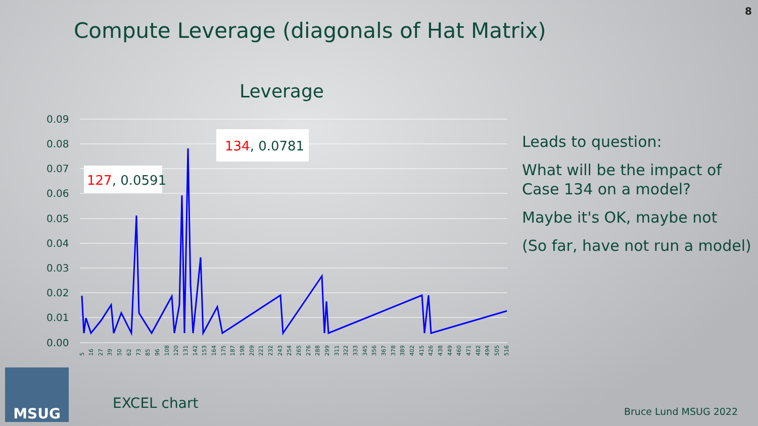8
Compute Leverage (diagonals of Hat Matrix)
Leverage
0.09
0.08
0.07
0.06
0.05
0.04
0.03
0.02
0.01
0.00
127, 0.0591
134, 0.0781
5
16
27
39
50
62
73
85
96
108
120
131
142
153
164
175
187
198
209
221
232
243
254
265
276
288
299
311
322
333
345
356
367
378
389
402
415
426
438
449
460
471
482
494
505
516
Leads to question:
What will be the impact of
Case 134 on a model?
Maybe it's OK, maybe not
(So far, have not run a model)
MSUG
EXCEL chart Bruce Lund MSUG 2022